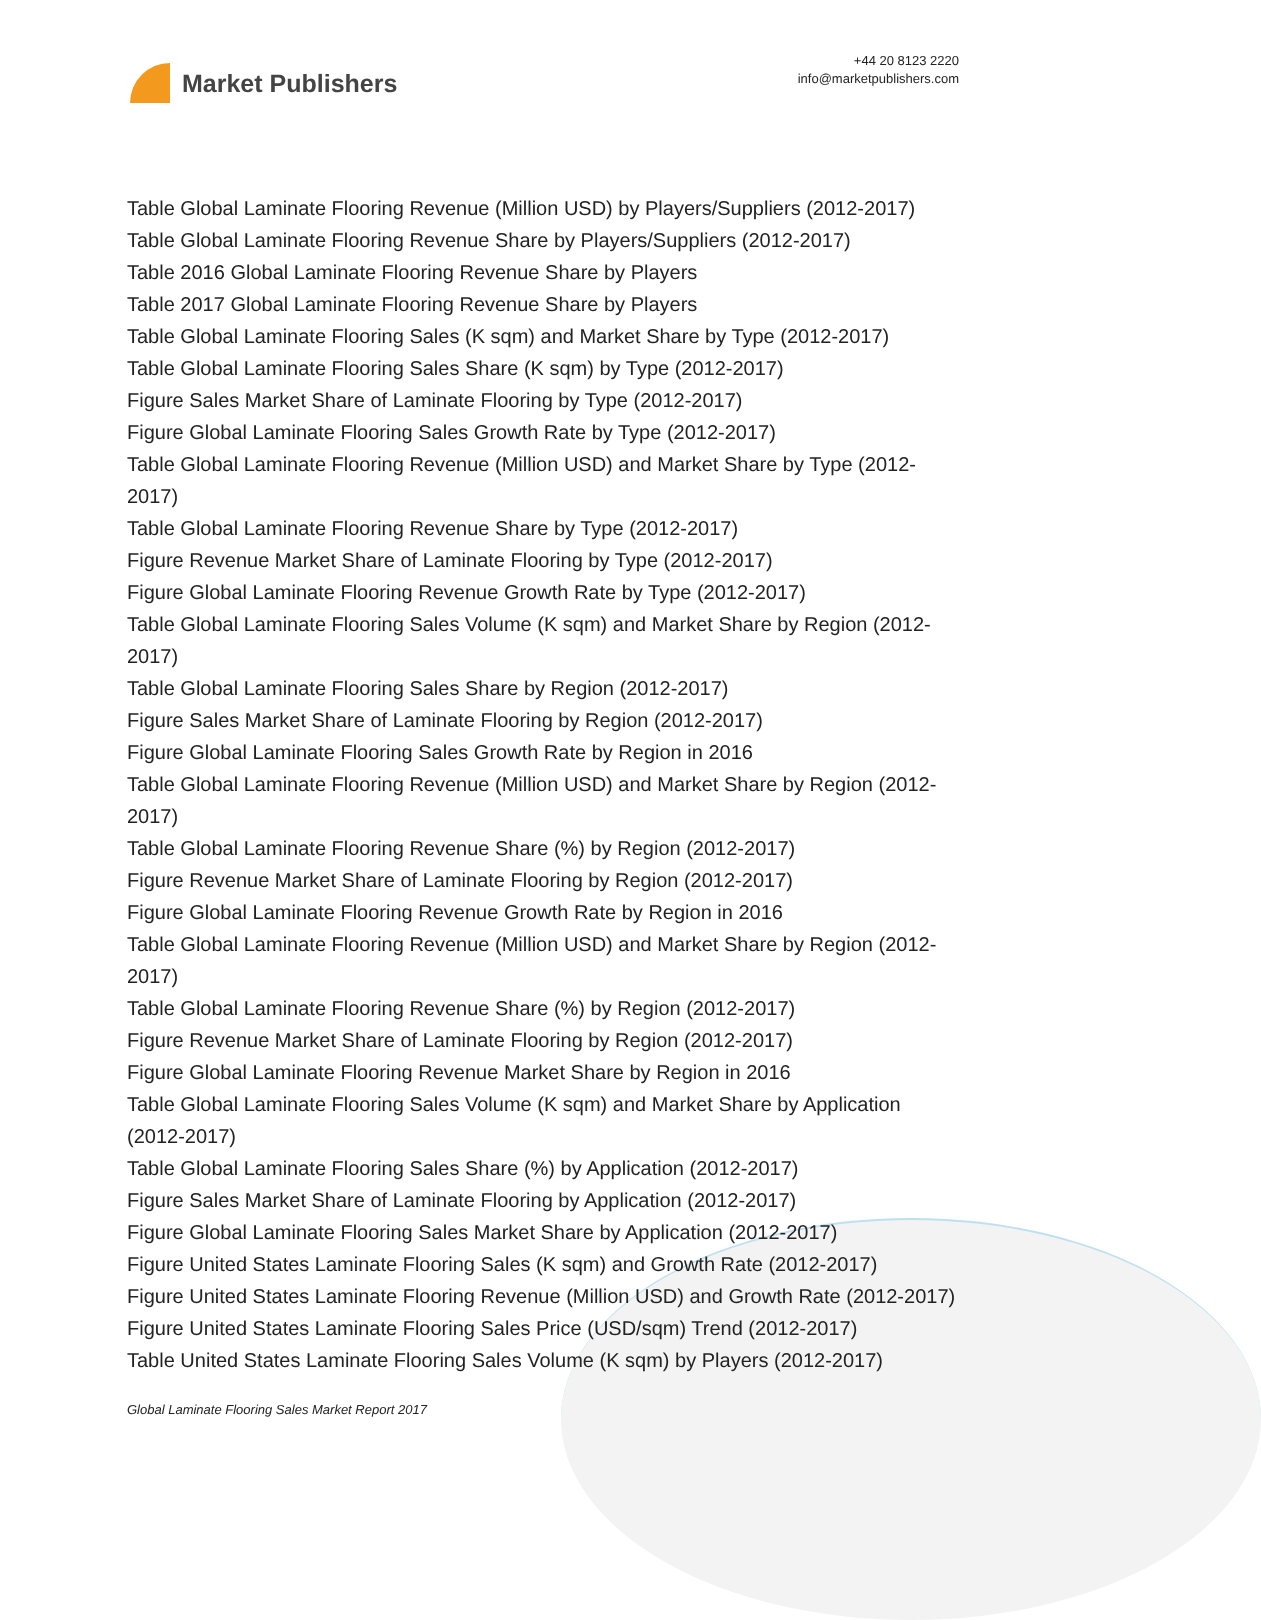Market Publishers
+44 20 8123 2220
info@marketpublishers.com
Table Global Laminate Flooring Revenue (Million USD) by Players/Suppliers (2012-2017)
Table Global Laminate Flooring Revenue Share by Players/Suppliers (2012-2017)
Table 2016 Global Laminate Flooring Revenue Share by Players
Table 2017 Global Laminate Flooring Revenue Share by Players
Table Global Laminate Flooring Sales (K sqm) and Market Share by Type (2012-2017)
Table Global Laminate Flooring Sales Share (K sqm) by Type (2012-2017)
Figure Sales Market Share of Laminate Flooring by Type (2012-2017)
Figure Global Laminate Flooring Sales Growth Rate by Type (2012-2017)
Table Global Laminate Flooring Revenue (Million USD) and Market Share by Type (2012-2017)
Table Global Laminate Flooring Revenue Share by Type (2012-2017)
Figure Revenue Market Share of Laminate Flooring by Type (2012-2017)
Figure Global Laminate Flooring Revenue Growth Rate by Type (2012-2017)
Table Global Laminate Flooring Sales Volume (K sqm) and Market Share by Region (2012-2017)
Table Global Laminate Flooring Sales Share by Region (2012-2017)
Figure Sales Market Share of Laminate Flooring by Region (2012-2017)
Figure Global Laminate Flooring Sales Growth Rate by Region in 2016
Table Global Laminate Flooring Revenue (Million USD) and Market Share by Region (2012-2017)
Table Global Laminate Flooring Revenue Share (%) by Region (2012-2017)
Figure Revenue Market Share of Laminate Flooring by Region (2012-2017)
Figure Global Laminate Flooring Revenue Growth Rate by Region in 2016
Table Global Laminate Flooring Revenue (Million USD) and Market Share by Region (2012-2017)
Table Global Laminate Flooring Revenue Share (%) by Region (2012-2017)
Figure Revenue Market Share of Laminate Flooring by Region (2012-2017)
Figure Global Laminate Flooring Revenue Market Share by Region in 2016
Table Global Laminate Flooring Sales Volume (K sqm) and Market Share by Application (2012-2017)
Table Global Laminate Flooring Sales Share (%) by Application (2012-2017)
Figure Sales Market Share of Laminate Flooring by Application (2012-2017)
Figure Global Laminate Flooring Sales Market Share by Application (2012-2017)
Figure United States Laminate Flooring Sales (K sqm) and Growth Rate (2012-2017)
Figure United States Laminate Flooring Revenue (Million USD) and Growth Rate (2012-2017)
Figure United States Laminate Flooring Sales Price (USD/sqm) Trend (2012-2017)
Table United States Laminate Flooring Sales Volume (K sqm) by Players (2012-2017)
Global Laminate Flooring Sales Market Report 2017